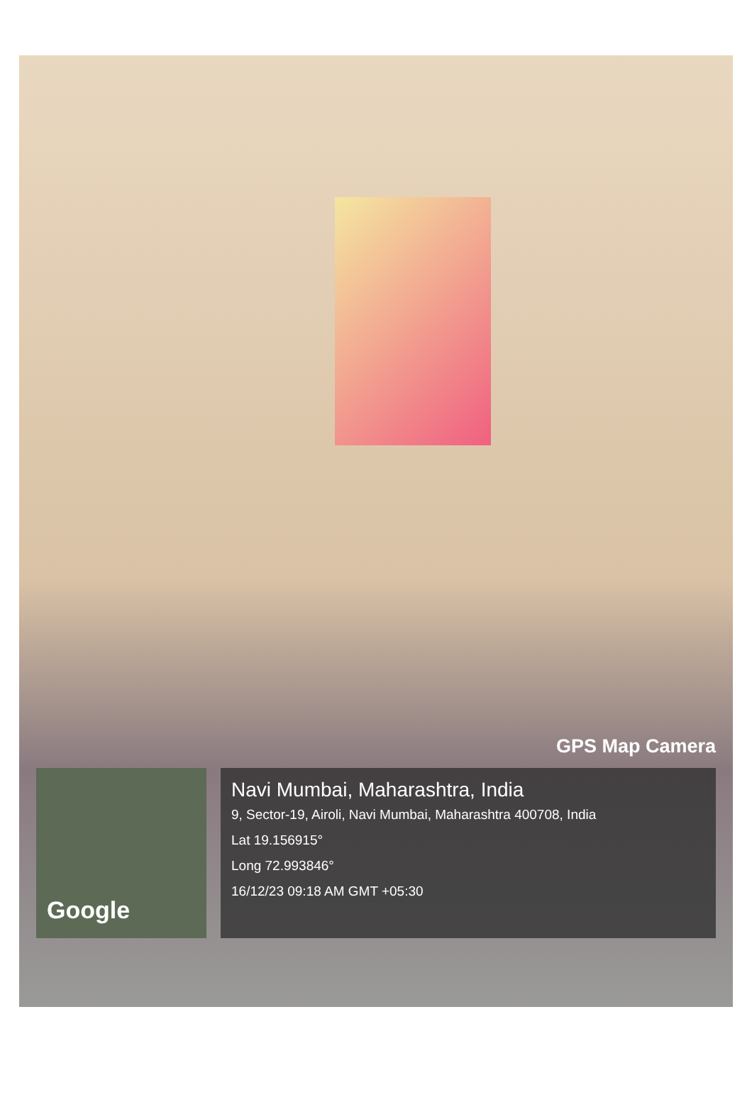Google
GPS Map Camera
Navi Mumbai, Maharashtra, India
9, Sector-19, Airoli, Navi Mumbai, Maharashtra 400708, India
Lat 19.156915°
Long 72.993846°
16/12/23 09:18 AM GMT +05:30